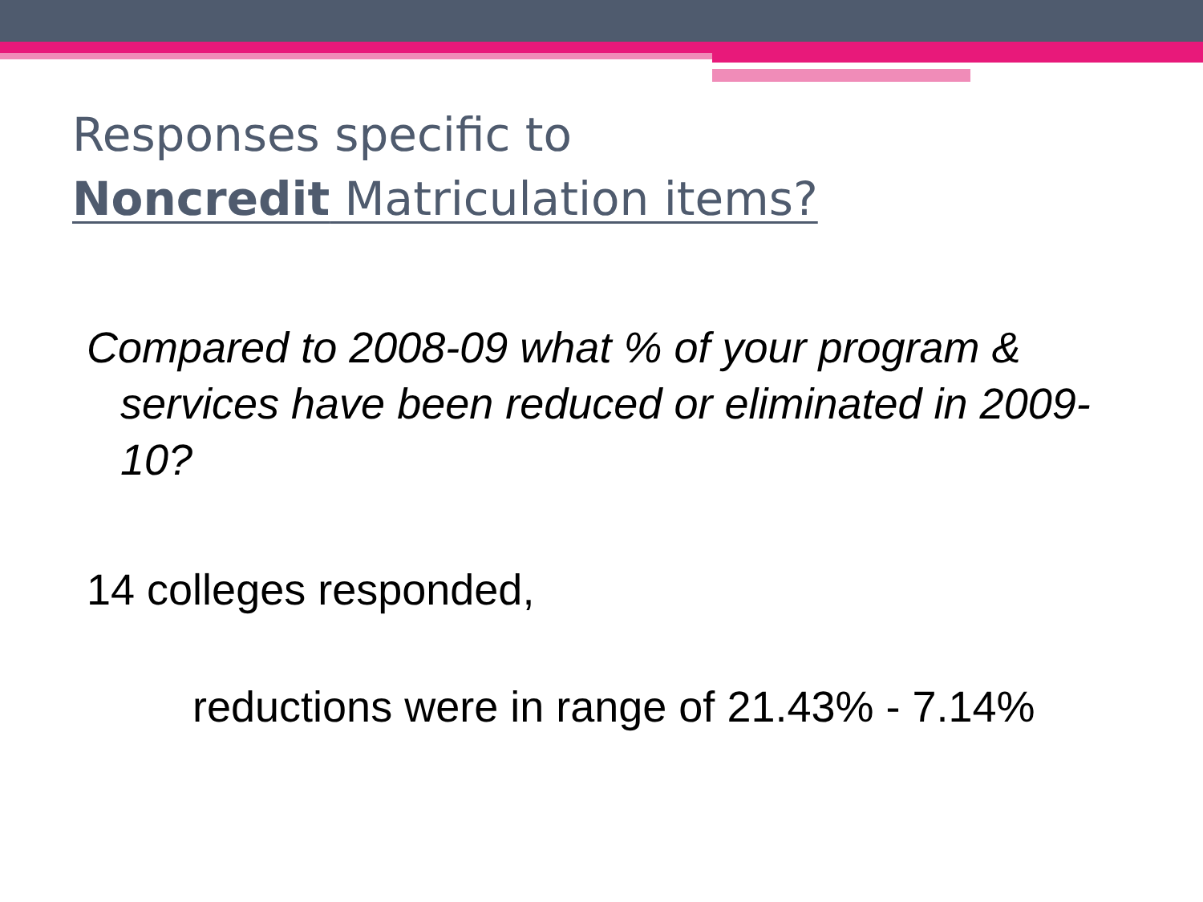Responses specific to
Noncredit Matriculation items?
Compared to 2008-09 what % of your program & services have been reduced or eliminated in 2009-10?
14 colleges responded,
reductions were in range of 21.43% - 7.14%